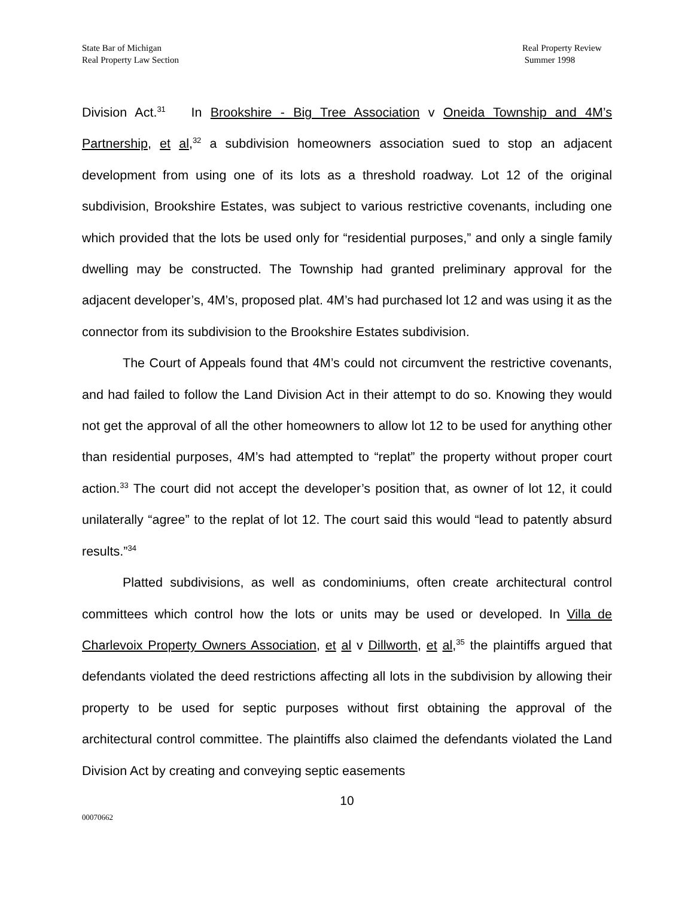State Bar of Michigan
Real Property Law Section
Real Property Review
Summer 1998
Division Act.<sup>31</sup> In Brookshire - Big Tree Association v Oneida Township and 4M’s Partnership, et al,<sup>32</sup> a subdivision homeowners association sued to stop an adjacent development from using one of its lots as a threshold roadway. Lot 12 of the original subdivision, Brookshire Estates, was subject to various restrictive covenants, including one which provided that the lots be used only for “residential purposes,” and only a single family dwelling may be constructed. The Township had granted preliminary approval for the adjacent developer’s, 4M’s, proposed plat. 4M’s had purchased lot 12 and was using it as the connector from its subdivision to the Brookshire Estates subdivision.
The Court of Appeals found that 4M’s could not circumvent the restrictive covenants, and had failed to follow the Land Division Act in their attempt to do so. Knowing they would not get the approval of all the other homeowners to allow lot 12 to be used for anything other than residential purposes, 4M’s had attempted to “replat” the property without proper court action.<sup>33</sup> The court did not accept the developer’s position that, as owner of lot 12, it could unilaterally “agree” to the replat of lot 12. The court said this would “lead to patently absurd results.”<sup>34</sup>
Platted subdivisions, as well as condominiums, often create architectural control committees which control how the lots or units may be used or developed. In Villa de Charlevoix Property Owners Association, et al v Dillworth, et al,<sup>35</sup> the plaintiffs argued that defendants violated the deed restrictions affecting all lots in the subdivision by allowing their property to be used for septic purposes without first obtaining the approval of the architectural control committee. The plaintiffs also claimed the defendants violated the Land Division Act by creating and conveying septic easements
10
00070662